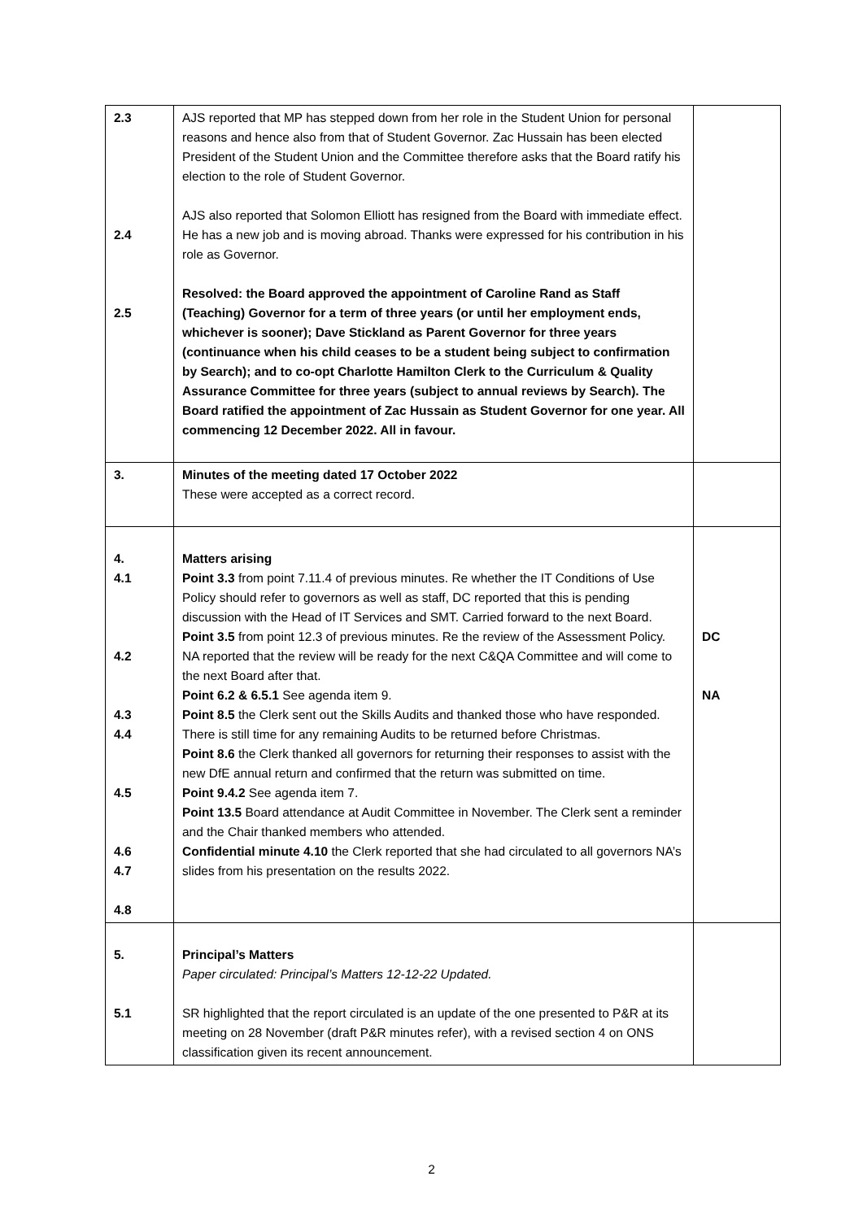| 2.3 2.4 2.5 | AJS reported that MP has stepped down from her role in the Student Union for personal reasons and hence also from that of Student Governor. Zac Hussain has been elected President of the Student Union and the Committee therefore asks that the Board ratify his election to the role of Student Governor. AJS also reported that Solomon Elliott has resigned from the Board with immediate effect. He has a new job and is moving abroad. Thanks were expressed for his contribution in his role as Governor. Resolved: the Board approved the appointment of Caroline Rand as Staff (Teaching) Governor for a term of three years (or until her employment ends, whichever is sooner); Dave Stickland as Parent Governor for three years (continuance when his child ceases to be a student being subject to confirmation by Search); and to co-opt Charlotte Hamilton Clerk to the Curriculum & Quality Assurance Committee for three years (subject to annual reviews by Search). The Board ratified the appointment of Zac Hussain as Student Governor for one year. All commencing 12 December 2022. All in favour. | |
| 3. | Minutes of the meeting dated 17 October 2022 These were accepted as a correct record. | |
| 4. 4.1 4.2 4.3 4.4 4.5 4.6 4.7 4.8 | Matters arising Point 3.3 from point 7.11.4 of previous minutes. Re whether the IT Conditions of Use Policy should refer to governors as well as staff, DC reported that this is pending discussion with the Head of IT Services and SMT. Carried forward to the next Board. Point 3.5 from point 12.3 of previous minutes. Re the review of the Assessment Policy. NA reported that the review will be ready for the next C&QA Committee and will come to the next Board after that. Point 6.2 & 6.5.1 See agenda item 9. Point 8.5 the Clerk sent out the Skills Audits and thanked those who have responded. There is still time for any remaining Audits to be returned before Christmas. Point 8.6 the Clerk thanked all governors for returning their responses to assist with the new DfE annual return and confirmed that the return was submitted on time. Point 9.4.2 See agenda item 7. Point 13.5 Board attendance at Audit Committee in November. The Clerk sent a reminder and the Chair thanked members who attended. Confidential minute 4.10 the Clerk reported that she had circulated to all governors NA’s slides from his presentation on the results 2022. | DC NA |
| 5. 5.1 | Principal’s Matters Paper circulated: Principal’s Matters 12-12-22 Updated. SR highlighted that the report circulated is an update of the one presented to P&R at its meeting on 28 November (draft P&R minutes refer), with a revised section 4 on ONS classification given its recent announcement. | |
2